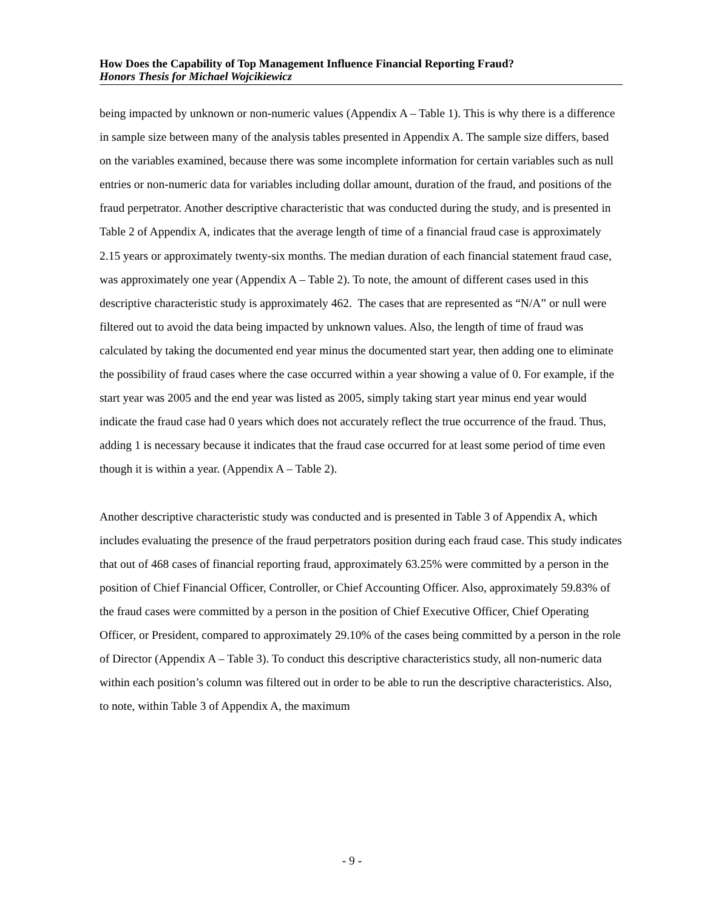How Does the Capability of Top Management Influence Financial Reporting Fraud?
Honors Thesis for Michael Wojcikiewicz
being impacted by unknown or non-numeric values (Appendix A – Table 1). This is why there is a difference in sample size between many of the analysis tables presented in Appendix A. The sample size differs, based on the variables examined, because there was some incomplete information for certain variables such as null entries or non-numeric data for variables including dollar amount, duration of the fraud, and positions of the fraud perpetrator. Another descriptive characteristic that was conducted during the study, and is presented in Table 2 of Appendix A, indicates that the average length of time of a financial fraud case is approximately 2.15 years or approximately twenty-six months. The median duration of each financial statement fraud case, was approximately one year (Appendix A – Table 2). To note, the amount of different cases used in this descriptive characteristic study is approximately 462. The cases that are represented as “N/A” or null were filtered out to avoid the data being impacted by unknown values. Also, the length of time of fraud was calculated by taking the documented end year minus the documented start year, then adding one to eliminate the possibility of fraud cases where the case occurred within a year showing a value of 0. For example, if the start year was 2005 and the end year was listed as 2005, simply taking start year minus end year would indicate the fraud case had 0 years which does not accurately reflect the true occurrence of the fraud. Thus, adding 1 is necessary because it indicates that the fraud case occurred for at least some period of time even though it is within a year. (Appendix A – Table 2).
Another descriptive characteristic study was conducted and is presented in Table 3 of Appendix A, which includes evaluating the presence of the fraud perpetrators position during each fraud case. This study indicates that out of 468 cases of financial reporting fraud, approximately 63.25% were committed by a person in the position of Chief Financial Officer, Controller, or Chief Accounting Officer. Also, approximately 59.83% of the fraud cases were committed by a person in the position of Chief Executive Officer, Chief Operating Officer, or President, compared to approximately 29.10% of the cases being committed by a person in the role of Director (Appendix A – Table 3). To conduct this descriptive characteristics study, all non-numeric data within each position’s column was filtered out in order to be able to run the descriptive characteristics. Also, to note, within Table 3 of Appendix A, the maximum
- 9 -